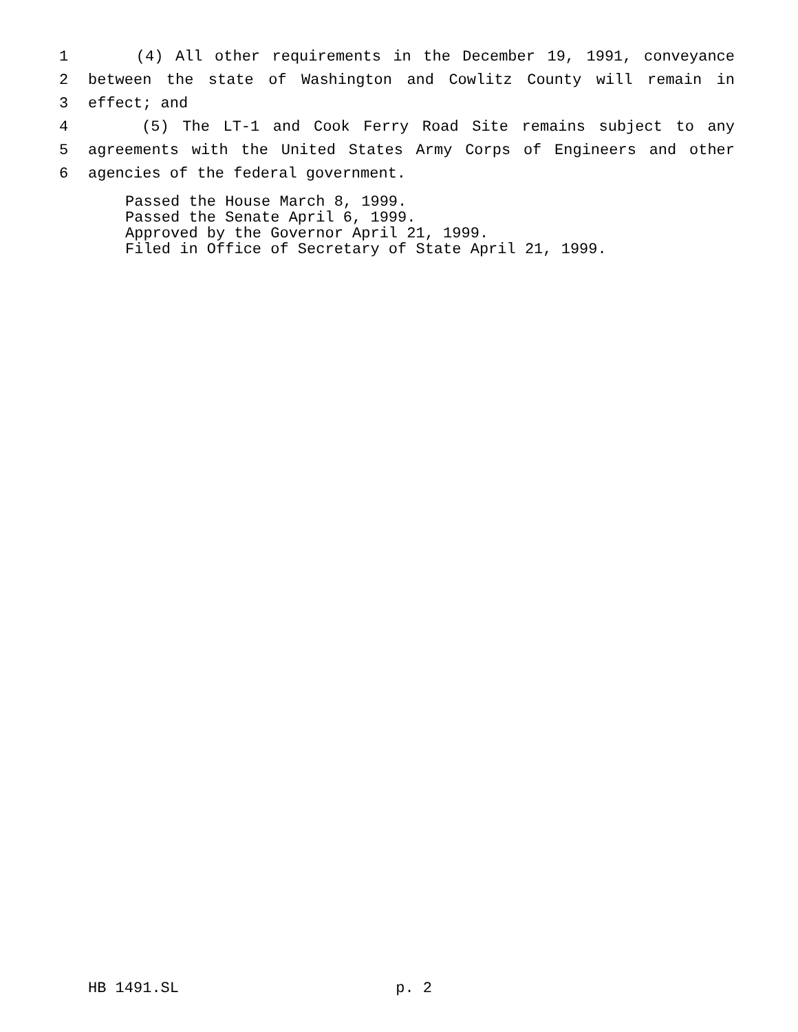1 (4) All other requirements in the December 19, 1991, conveyance
2 between the state of Washington and Cowlitz County will remain in
3 effect; and
4 (5) The LT-1 and Cook Ferry Road Site remains subject to any
5 agreements with the United States Army Corps of Engineers and other
6 agencies of the federal government.
Passed the House March 8, 1999.
Passed the Senate April 6, 1999.
Approved by the Governor April 21, 1999.
Filed in Office of Secretary of State April 21, 1999.
HB 1491.SL p. 2